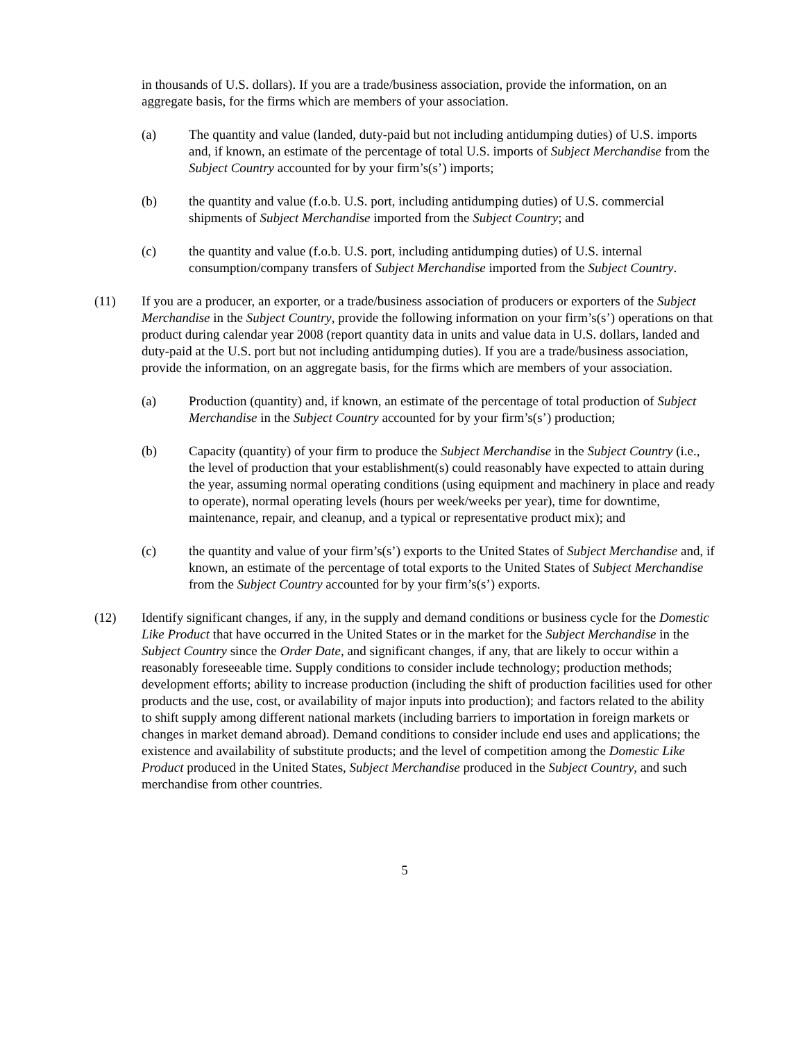in thousands of U.S. dollars). If you are a trade/business association, provide the information, on an aggregate basis, for the firms which are members of your association.
(a) The quantity and value (landed, duty-paid but not including antidumping duties) of U.S. imports and, if known, an estimate of the percentage of total U.S. imports of Subject Merchandise from the Subject Country accounted for by your firm’s(s’) imports;
(b) the quantity and value (f.o.b. U.S. port, including antidumping duties) of U.S. commercial shipments of Subject Merchandise imported from the Subject Country; and
(c) the quantity and value (f.o.b. U.S. port, including antidumping duties) of U.S. internal consumption/company transfers of Subject Merchandise imported from the Subject Country.
(11) If you are a producer, an exporter, or a trade/business association of producers or exporters of the Subject Merchandise in the Subject Country, provide the following information on your firm’s(s’) operations on that product during calendar year 2008 (report quantity data in units and value data in U.S. dollars, landed and duty-paid at the U.S. port but not including antidumping duties). If you are a trade/business association, provide the information, on an aggregate basis, for the firms which are members of your association.
(a) Production (quantity) and, if known, an estimate of the percentage of total production of Subject Merchandise in the Subject Country accounted for by your firm’s(s’) production;
(b) Capacity (quantity) of your firm to produce the Subject Merchandise in the Subject Country (i.e., the level of production that your establishment(s) could reasonably have expected to attain during the year, assuming normal operating conditions (using equipment and machinery in place and ready to operate), normal operating levels (hours per week/weeks per year), time for downtime, maintenance, repair, and cleanup, and a typical or representative product mix); and
(c) the quantity and value of your firm’s(s’) exports to the United States of Subject Merchandise and, if known, an estimate of the percentage of total exports to the United States of Subject Merchandise from the Subject Country accounted for by your firm’s(s’) exports.
(12) Identify significant changes, if any, in the supply and demand conditions or business cycle for the Domestic Like Product that have occurred in the United States or in the market for the Subject Merchandise in the Subject Country since the Order Date, and significant changes, if any, that are likely to occur within a reasonably foreseeable time. Supply conditions to consider include technology; production methods; development efforts; ability to increase production (including the shift of production facilities used for other products and the use, cost, or availability of major inputs into production); and factors related to the ability to shift supply among different national markets (including barriers to importation in foreign markets or changes in market demand abroad). Demand conditions to consider include end uses and applications; the existence and availability of substitute products; and the level of competition among the Domestic Like Product produced in the United States, Subject Merchandise produced in the Subject Country, and such merchandise from other countries.
5